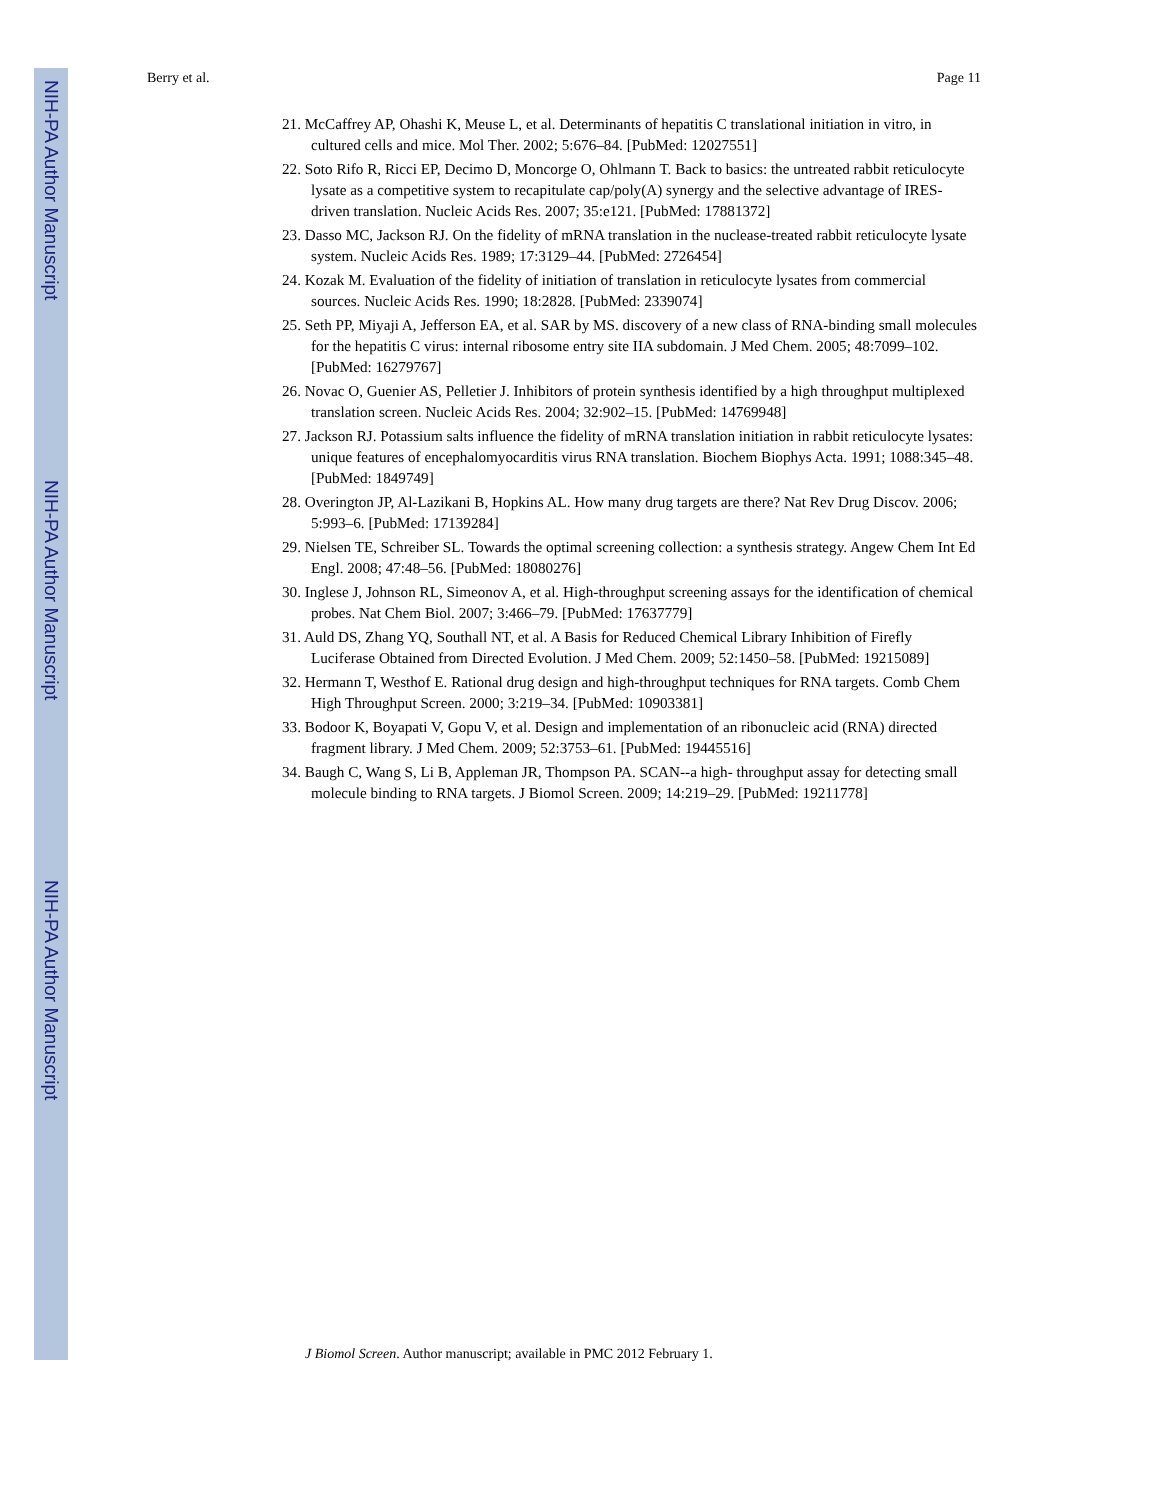NIH-PA Author Manuscript
NIH-PA Author Manuscript
NIH-PA Author Manuscript
Berry et al. Page 11
21. McCaffrey AP, Ohashi K, Meuse L, et al. Determinants of hepatitis C translational initiation in vitro, in cultured cells and mice. Mol Ther. 2002; 5:676–84. [PubMed: 12027551]
22. Soto Rifo R, Ricci EP, Decimo D, Moncorge O, Ohlmann T. Back to basics: the untreated rabbit reticulocyte lysate as a competitive system to recapitulate cap/poly(A) synergy and the selective advantage of IRES-driven translation. Nucleic Acids Res. 2007; 35:e121. [PubMed: 17881372]
23. Dasso MC, Jackson RJ. On the fidelity of mRNA translation in the nuclease-treated rabbit reticulocyte lysate system. Nucleic Acids Res. 1989; 17:3129–44. [PubMed: 2726454]
24. Kozak M. Evaluation of the fidelity of initiation of translation in reticulocyte lysates from commercial sources. Nucleic Acids Res. 1990; 18:2828. [PubMed: 2339074]
25. Seth PP, Miyaji A, Jefferson EA, et al. SAR by MS. discovery of a new class of RNA-binding small molecules for the hepatitis C virus: internal ribosome entry site IIA subdomain. J Med Chem. 2005; 48:7099–102. [PubMed: 16279767]
26. Novac O, Guenier AS, Pelletier J. Inhibitors of protein synthesis identified by a high throughput multiplexed translation screen. Nucleic Acids Res. 2004; 32:902–15. [PubMed: 14769948]
27. Jackson RJ. Potassium salts influence the fidelity of mRNA translation initiation in rabbit reticulocyte lysates: unique features of encephalomyocarditis virus RNA translation. Biochem Biophys Acta. 1991; 1088:345–48. [PubMed: 1849749]
28. Overington JP, Al-Lazikani B, Hopkins AL. How many drug targets are there? Nat Rev Drug Discov. 2006; 5:993–6. [PubMed: 17139284]
29. Nielsen TE, Schreiber SL. Towards the optimal screening collection: a synthesis strategy. Angew Chem Int Ed Engl. 2008; 47:48–56. [PubMed: 18080276]
30. Inglese J, Johnson RL, Simeonov A, et al. High-throughput screening assays for the identification of chemical probes. Nat Chem Biol. 2007; 3:466–79. [PubMed: 17637779]
31. Auld DS, Zhang YQ, Southall NT, et al. A Basis for Reduced Chemical Library Inhibition of Firefly Luciferase Obtained from Directed Evolution. J Med Chem. 2009; 52:1450–58. [PubMed: 19215089]
32. Hermann T, Westhof E. Rational drug design and high-throughput techniques for RNA targets. Comb Chem High Throughput Screen. 2000; 3:219–34. [PubMed: 10903381]
33. Bodoor K, Boyapati V, Gopu V, et al. Design and implementation of an ribonucleic acid (RNA) directed fragment library. J Med Chem. 2009; 52:3753–61. [PubMed: 19445516]
34. Baugh C, Wang S, Li B, Appleman JR, Thompson PA. SCAN--a high- throughput assay for detecting small molecule binding to RNA targets. J Biomol Screen. 2009; 14:219–29. [PubMed: 19211778]
J Biomol Screen. Author manuscript; available in PMC 2012 February 1.